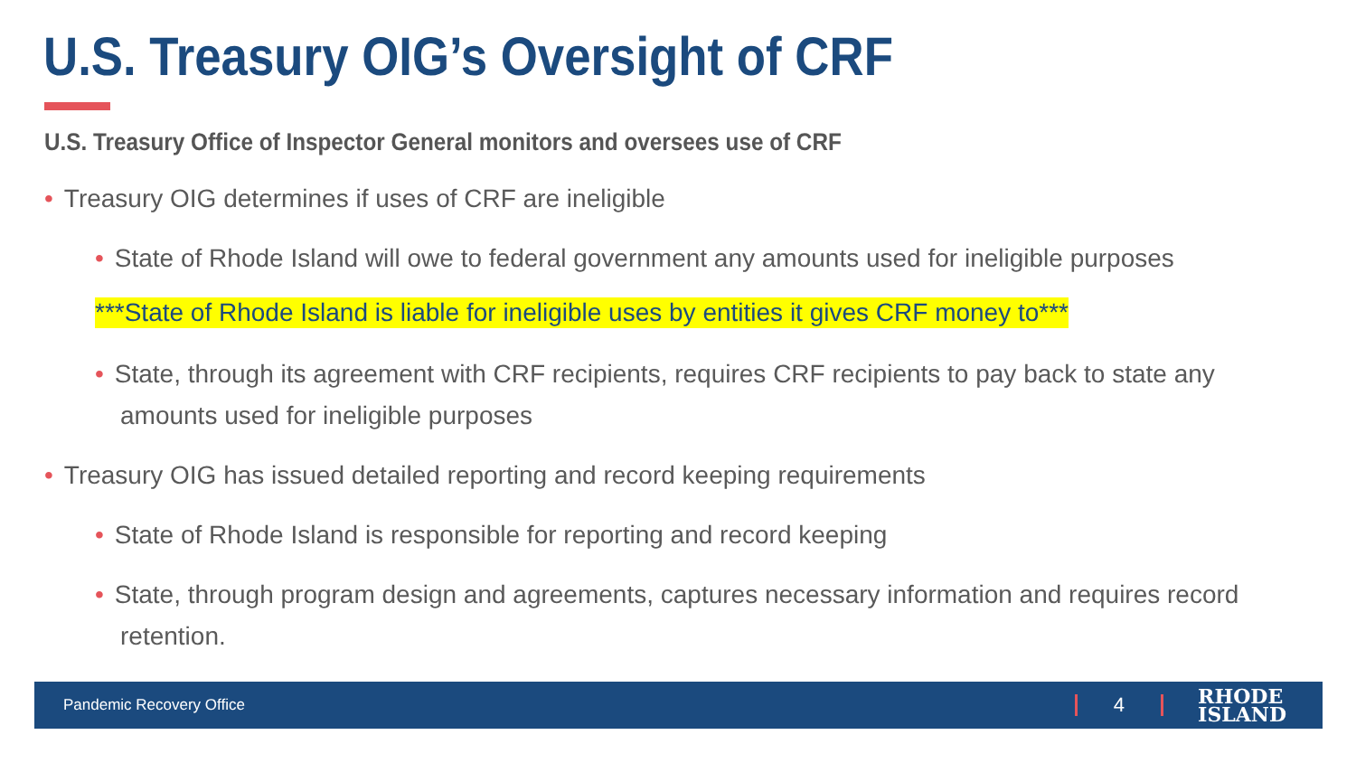U.S. Treasury OIG’s Oversight of CRF
U.S. Treasury Office of Inspector General monitors and oversees use of CRF
• Treasury OIG determines if uses of CRF are ineligible
• State of Rhode Island will owe to federal government any amounts used for ineligible purposes
***State of Rhode Island is liable for ineligible uses by entities it gives CRF money to***
• State, through its agreement with CRF recipients, requires CRF recipients to pay back to state any amounts used for ineligible purposes
• Treasury OIG has issued detailed reporting and record keeping requirements
• State of Rhode Island is responsible for reporting and record keeping
• State, through program design and agreements, captures necessary information and requires record retention.
Pandemic Recovery Office 4 RHODE
ISLAND